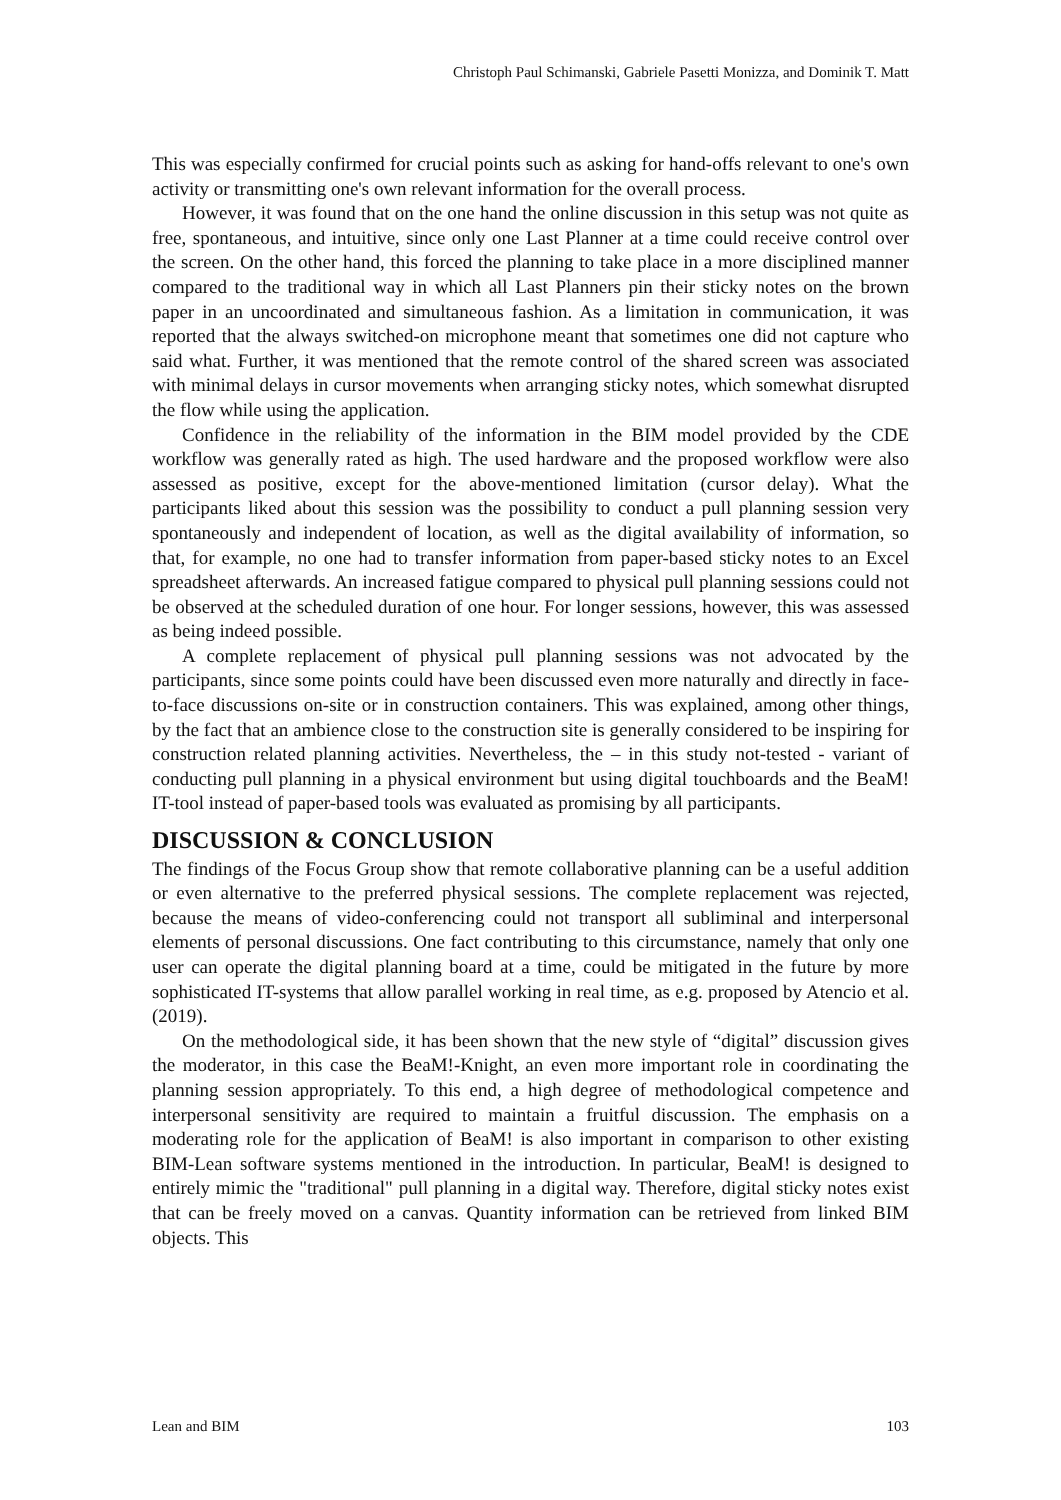Christoph Paul Schimanski, Gabriele Pasetti Monizza, and Dominik T. Matt
This was especially confirmed for crucial points such as asking for hand-offs relevant to one's own activity or transmitting one's own relevant information for the overall process.
However, it was found that on the one hand the online discussion in this setup was not quite as free, spontaneous, and intuitive, since only one Last Planner at a time could receive control over the screen. On the other hand, this forced the planning to take place in a more disciplined manner compared to the traditional way in which all Last Planners pin their sticky notes on the brown paper in an uncoordinated and simultaneous fashion. As a limitation in communication, it was reported that the always switched-on microphone meant that sometimes one did not capture who said what. Further, it was mentioned that the remote control of the shared screen was associated with minimal delays in cursor movements when arranging sticky notes, which somewhat disrupted the flow while using the application.
Confidence in the reliability of the information in the BIM model provided by the CDE workflow was generally rated as high. The used hardware and the proposed workflow were also assessed as positive, except for the above-mentioned limitation (cursor delay). What the participants liked about this session was the possibility to conduct a pull planning session very spontaneously and independent of location, as well as the digital availability of information, so that, for example, no one had to transfer information from paper-based sticky notes to an Excel spreadsheet afterwards. An increased fatigue compared to physical pull planning sessions could not be observed at the scheduled duration of one hour. For longer sessions, however, this was assessed as being indeed possible.
A complete replacement of physical pull planning sessions was not advocated by the participants, since some points could have been discussed even more naturally and directly in face-to-face discussions on-site or in construction containers. This was explained, among other things, by the fact that an ambience close to the construction site is generally considered to be inspiring for construction related planning activities. Nevertheless, the – in this study not-tested - variant of conducting pull planning in a physical environment but using digital touchboards and the BeaM! IT-tool instead of paper-based tools was evaluated as promising by all participants.
DISCUSSION & CONCLUSION
The findings of the Focus Group show that remote collaborative planning can be a useful addition or even alternative to the preferred physical sessions. The complete replacement was rejected, because the means of video-conferencing could not transport all subliminal and interpersonal elements of personal discussions. One fact contributing to this circumstance, namely that only one user can operate the digital planning board at a time, could be mitigated in the future by more sophisticated IT-systems that allow parallel working in real time, as e.g. proposed by Atencio et al. (2019).
On the methodological side, it has been shown that the new style of “digital” discussion gives the moderator, in this case the BeaM!-Knight, an even more important role in coordinating the planning session appropriately. To this end, a high degree of methodological competence and interpersonal sensitivity are required to maintain a fruitful discussion. The emphasis on a moderating role for the application of BeaM! is also important in comparison to other existing BIM-Lean software systems mentioned in the introduction. In particular, BeaM! is designed to entirely mimic the "traditional" pull planning in a digital way. Therefore, digital sticky notes exist that can be freely moved on a canvas. Quantity information can be retrieved from linked BIM objects. This
Lean and BIM 103